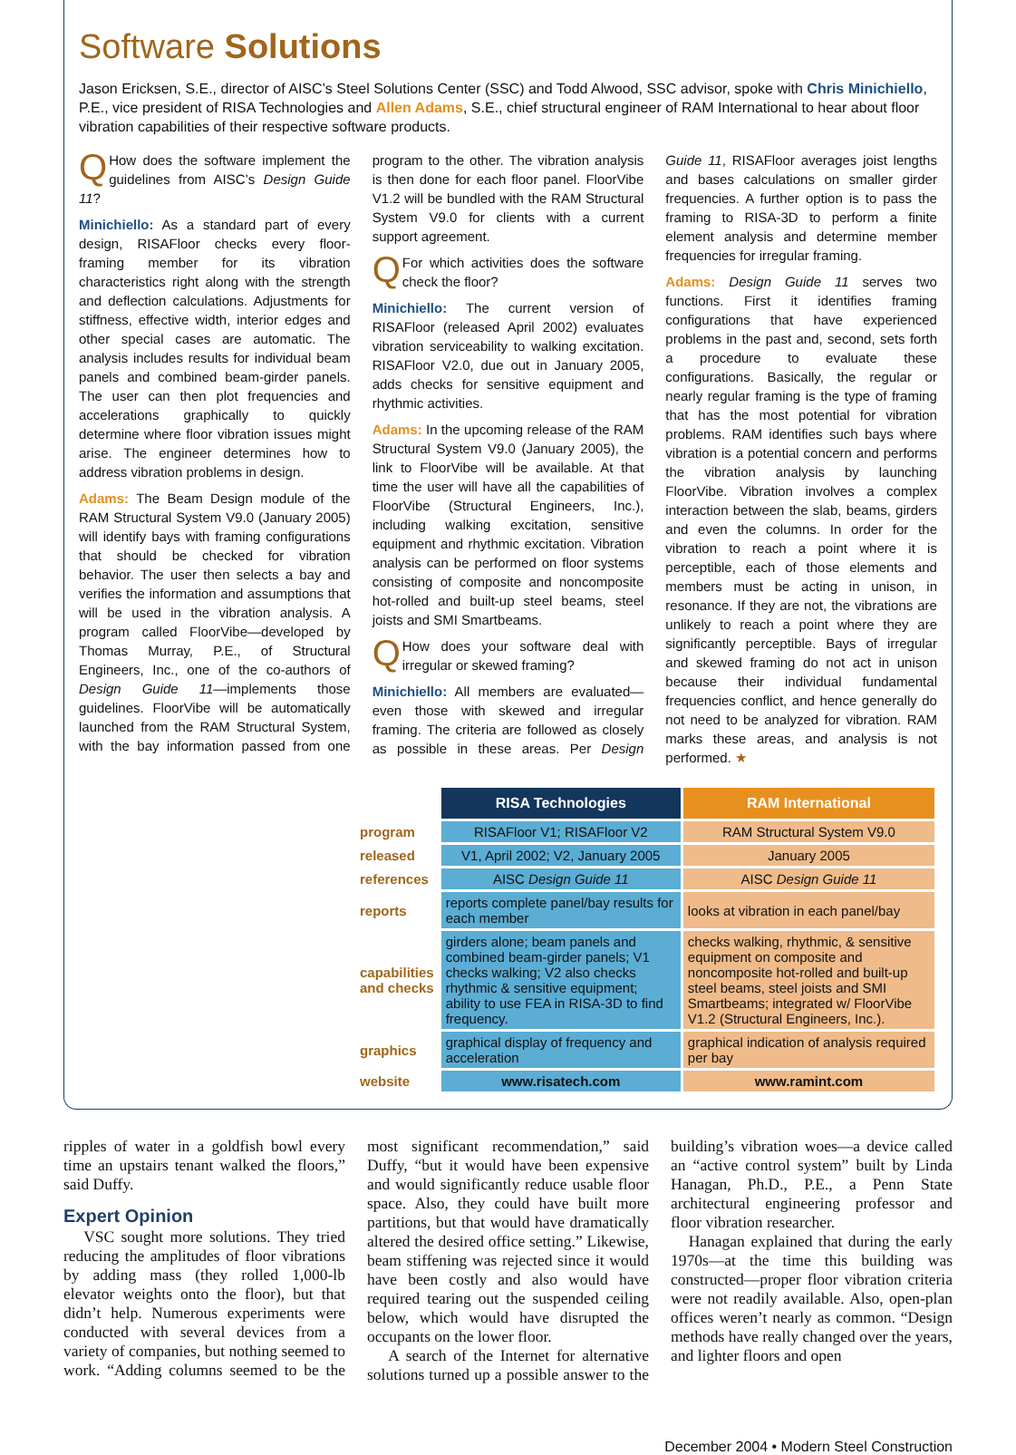Software Solutions
Jason Ericksen, S.E., director of AISC’s Steel Solutions Center (SSC) and Todd Alwood, SSC advisor, spoke with Chris Minichiello, P.E., vice president of RISA Technologies and Allen Adams, S.E., chief structural engineer of RAM International to hear about floor vibration capabilities of their respective software products.
QHow does the software implement the guidelines from AISC’s Design Guide 11?
Minichiello: As a standard part of every design, RISAFloor checks every floor-framing member for its vibration characteristics right along with the strength and deflection calculations. Adjustments for stiffness, effective width, interior edges and other special cases are automatic. The analysis includes results for individual beam panels and combined beam-girder panels. The user can then plot frequencies and accelerations graphically to quickly determine where floor vibration issues might arise. The engineer determines how to address vibration problems in design.
Adams: The Beam Design module of the RAM Structural System V9.0 (January 2005) will identify bays with framing configurations that should be checked for vibration behavior. The user then selects a bay and verifies the information and assumptions that will be used in the vibration analysis. A program called FloorVibe—developed by Thomas Murray, P.E., of Structural Engineers, Inc., one of the co-authors of Design Guide 11—implements those guidelines. FloorVibe will be automatically launched from the RAM Structural System, with the bay information passed from one program to the other. The vibration analysis is then done for each floor panel. FloorVibe V1.2 will be bundled with the RAM Structural System V9.0 for clients with a current support agreement.
QFor which activities does the software check the floor?
Minichiello: The current version of RISAFloor (released April 2002) evaluates vibration serviceability to walking excitation. RISAFloor V2.0, due out in January 2005, adds checks for sensitive equipment and rhythmic activities.
Adams: In the upcoming release of the RAM Structural System V9.0 (January 2005), the link to FloorVibe will be available. At that time the user will have all the capabilities of FloorVibe (Structural Engineers, Inc.), including walking excitation, sensitive equipment and rhythmic excitation. Vibration analysis can be performed on floor systems consisting of composite and noncomposite hot-rolled and built-up steel beams, steel joists and SMI Smartbeams.
QHow does your software deal with irregular or skewed framing?
Minichiello: All members are evaluated—even those with skewed and irregular framing. The criteria are followed as closely as possible in these areas. Per Design Guide 11, RISAFloor averages joist lengths and bases calculations on smaller girder frequencies. A further option is to pass the framing to RISA-3D to perform a finite element analysis and determine member frequencies for irregular framing.
Adams: Design Guide 11 serves two functions. First it identifies framing configurations that have experienced problems in the past and, second, sets forth a procedure to evaluate these configurations. Basically, the regular or nearly regular framing is the type of framing that has the most potential for vibration problems. RAM identifies such bays where vibration is a potential concern and performs the vibration analysis by launching FloorVibe. Vibration involves a complex interaction between the slab, beams, girders and even the columns. In order for the vibration to reach a point where it is perceptible, each of those elements and members must be acting in unison, in resonance. If they are not, the vibrations are unlikely to reach a point where they are significantly perceptible. Bays of irregular and skewed framing do not act in unison because their individual fundamental frequencies conflict, and hence generally do not need to be analyzed for vibration. RAM marks these areas, and analysis is not performed. ★
| | RISA Technologies | RAM International |
| program | RISAFloor V1; RISAFloor V2 | RAM Structural System V9.0 |
| released | V1, April 2002; V2, January 2005 | January 2005 |
| references | AISC Design Guide 11 | AISC Design Guide 11 |
| reports | reports complete panel/bay results for each member | looks at vibration in each panel/bay |
| capabilities and checks | girders alone; beam panels and combined beam-girder panels; V1 checks walking; V2 also checks rhythmic & sensitive equipment; ability to use FEA in RISA-3D to find frequency. | checks walking, rhythmic, & sensitive equipment on composite and noncomposite hot-rolled and built-up steel beams, steel joists and SMI Smartbeams; integrated w/ FloorVibe V1.2 (Structural Engineers, Inc.). |
| graphics | graphical display of frequency and acceleration | graphical indication of analysis required per bay |
| website | www.risatech.com | www.ramint.com |
ripples of water in a goldfish bowl every time an upstairs tenant walked the floors,” said Duffy.
Expert Opinion
VSC sought more solutions. They tried reducing the amplitudes of floor vibrations by adding mass (they rolled 1,000-lb elevator weights onto the floor), but that didn’t help. Numerous experiments were conducted with several devices from a variety of companies, but nothing seemed to work. “Adding columns seemed to be the most significant recommendation,” said Duffy, “but it would have been expensive and would significantly reduce usable floor space. Also, they could have built more partitions, but that would have dramatically altered the desired office setting.” Likewise, beam stiffening was rejected since it would have been costly and also would have required tearing out the suspended ceiling below, which would have disrupted the occupants on the lower floor.
A search of the Internet for alternative solutions turned up a possible answer to the building’s vibration woes—a device called an “active control system” built by Linda Hanagan, Ph.D., P.E., a Penn State architectural engineering professor and floor vibration researcher.
Hanagan explained that during the early 1970s—at the time this building was constructed—proper floor vibration criteria were not readily available. Also, open-plan offices weren’t nearly as common. “Design methods have really changed over the years, and lighter floors and open
December 2004 • Modern Steel Construction